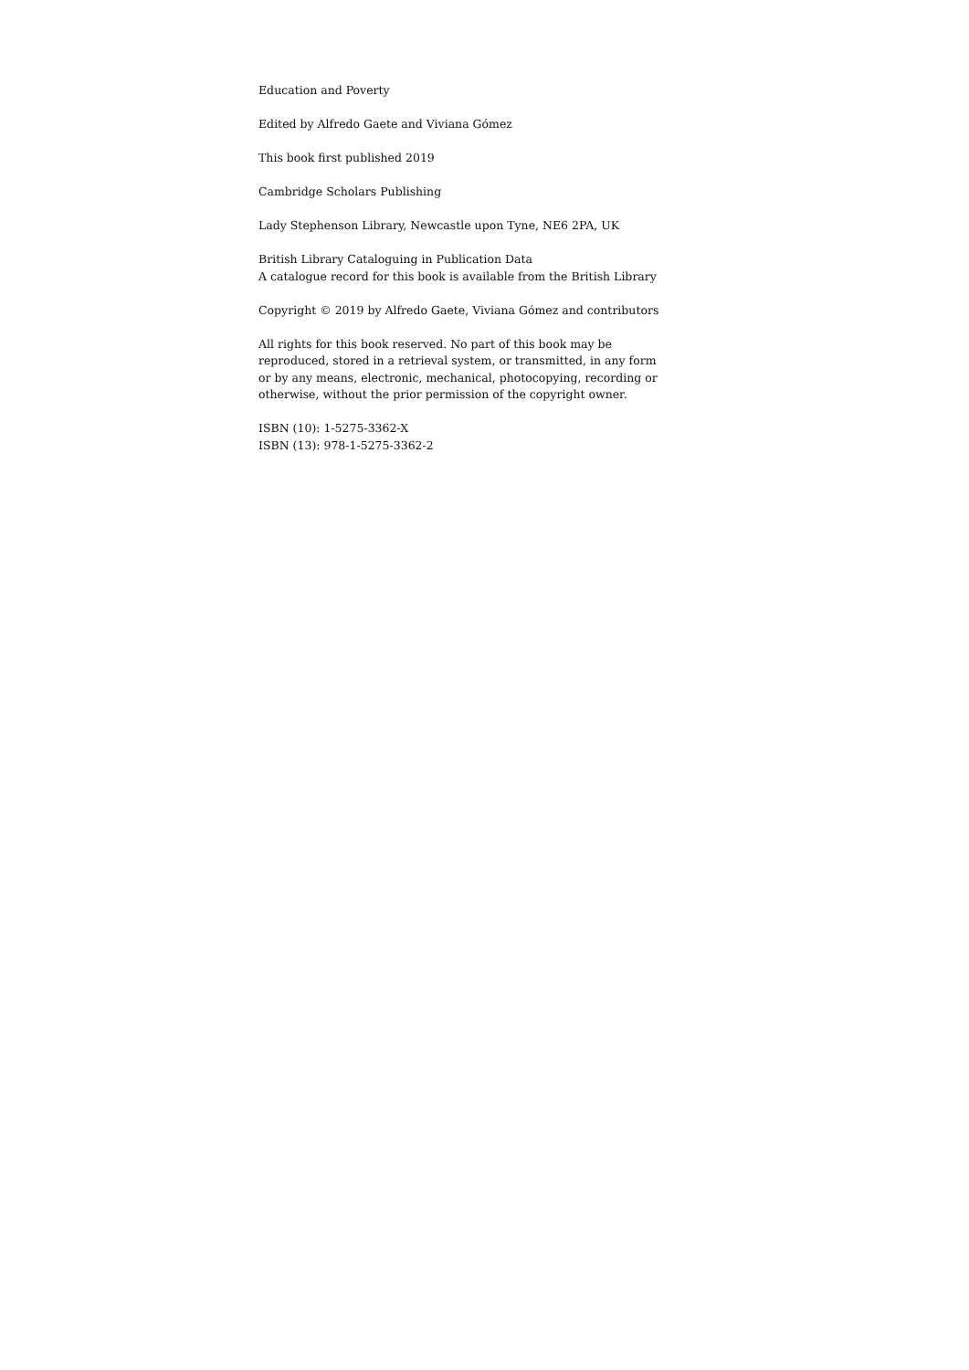Education and Poverty
Edited by Alfredo Gaete and Viviana Gómez
This book first published 2019
Cambridge Scholars Publishing
Lady Stephenson Library, Newcastle upon Tyne, NE6 2PA, UK
British Library Cataloguing in Publication Data
A catalogue record for this book is available from the British Library
Copyright © 2019 by Alfredo Gaete, Viviana Gómez and contributors
All rights for this book reserved. No part of this book may be reproduced, stored in a retrieval system, or transmitted, in any form or by any means, electronic, mechanical, photocopying, recording or otherwise, without the prior permission of the copyright owner.
ISBN (10): 1-5275-3362-X
ISBN (13): 978-1-5275-3362-2